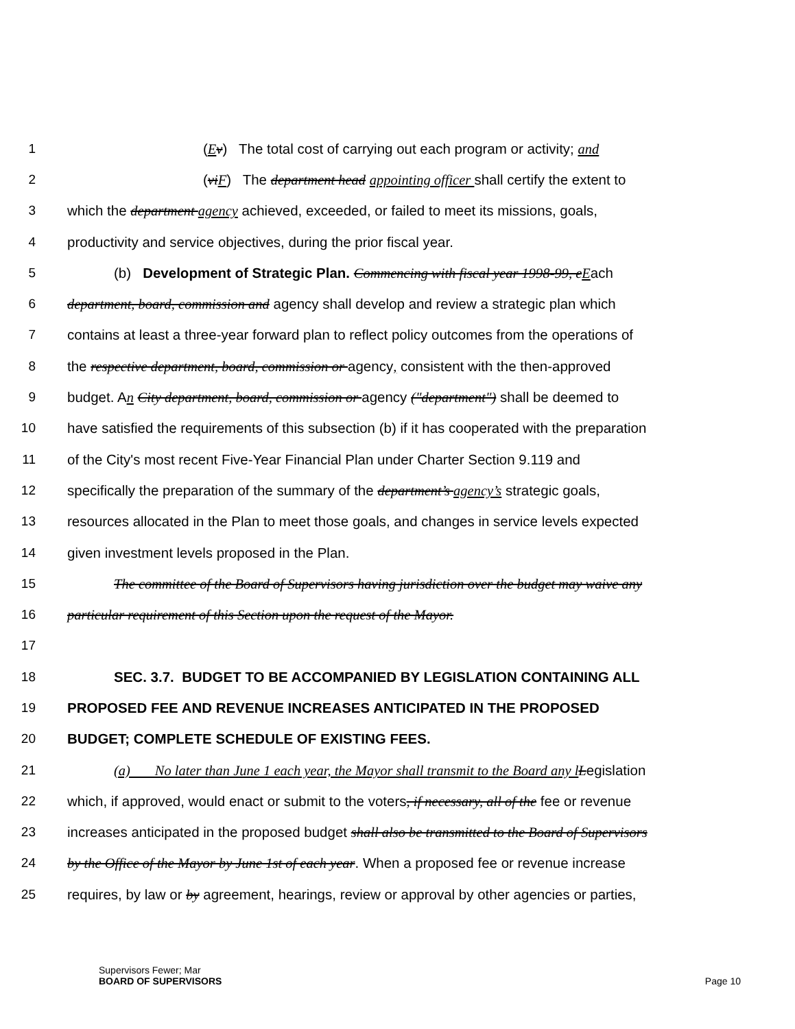1 (Ev) The total cost of carrying out each program or activity; and
2 (vi F) The department head appointing officer shall certify the extent to
3 which the department agency achieved, exceeded, or failed to meet its missions, goals,
4 productivity and service objectives, during the prior fiscal year.
5 (b) Development of Strategic Plan. Commencing with fiscal year 1998-99, e Each
6 department, board, commission and agency shall develop and review a strategic plan which
7 contains at least a three-year forward plan to reflect policy outcomes from the operations of
8 the respective department, board, commission or agency, consistent with the then-approved
9 budget. An City department, board, commission or agency ("department") shall be deemed to
10 have satisfied the requirements of this subsection (b) if it has cooperated with the preparation
11 of the City's most recent Five-Year Financial Plan under Charter Section 9.119 and
12 specifically the preparation of the summary of the department’s agency’s strategic goals,
13 resources allocated in the Plan to meet those goals, and changes in service levels expected
14 given investment levels proposed in the Plan.
15 The committee of the Board of Supervisors having jurisdiction over the budget may waive any
16 particular requirement of this Section upon the request of the Mayor.
17
18 SEC. 3.7. BUDGET TO BE ACCOMPANIED BY LEGISLATION CONTAINING ALL
19 PROPOSED FEE AND REVENUE INCREASES ANTICIPATED IN THE PROPOSED
20 BUDGET; COMPLETE SCHEDULE OF EXISTING FEES.
21 (a) No later than June 1 each year, the Mayor shall transmit to the Board any l Legislation
22 which, if approved, would enact or submit to the voters, if necessary, all of the fee or revenue
23 increases anticipated in the proposed budget shall also be transmitted to the Board of Supervisors
24 by the Office of the Mayor by June 1st of each year. When a proposed fee or revenue increase
25 requires, by law or by agreement, hearings, review or approval by other agencies or parties,
Supervisors Fewer; Mar
BOARD OF SUPERVISORS Page 10